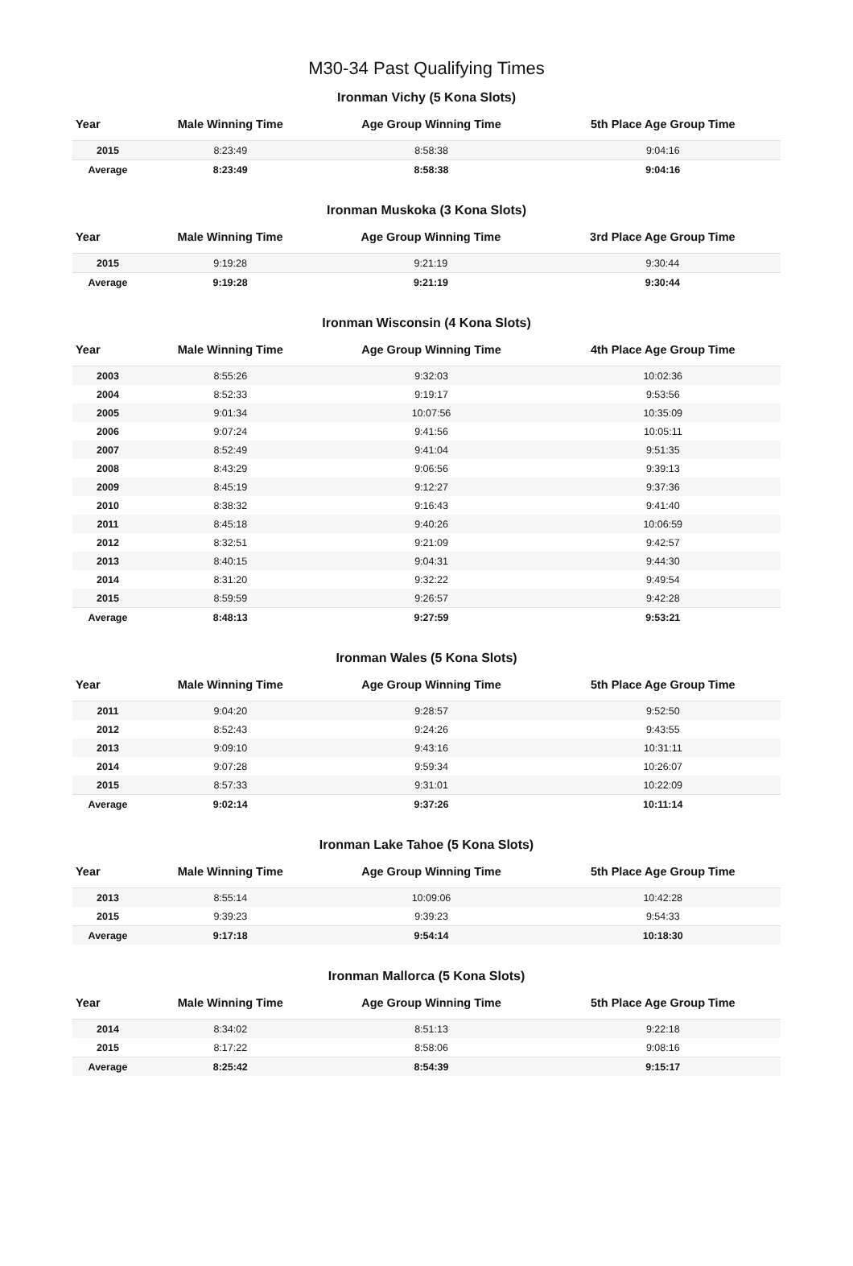M30-34 Past Qualifying Times
Ironman Vichy (5 Kona Slots)
| Year | Male Winning Time | Age Group Winning Time | 5th Place Age Group Time |
| --- | --- | --- | --- |
| 2015 | 8:23:49 | 8:58:38 | 9:04:16 |
| Average | 8:23:49 | 8:58:38 | 9:04:16 |
Ironman Muskoka (3 Kona Slots)
| Year | Male Winning Time | Age Group Winning Time | 3rd Place Age Group Time |
| --- | --- | --- | --- |
| 2015 | 9:19:28 | 9:21:19 | 9:30:44 |
| Average | 9:19:28 | 9:21:19 | 9:30:44 |
Ironman Wisconsin (4 Kona Slots)
| Year | Male Winning Time | Age Group Winning Time | 4th Place Age Group Time |
| --- | --- | --- | --- |
| 2003 | 8:55:26 | 9:32:03 | 10:02:36 |
| 2004 | 8:52:33 | 9:19:17 | 9:53:56 |
| 2005 | 9:01:34 | 10:07:56 | 10:35:09 |
| 2006 | 9:07:24 | 9:41:56 | 10:05:11 |
| 2007 | 8:52:49 | 9:41:04 | 9:51:35 |
| 2008 | 8:43:29 | 9:06:56 | 9:39:13 |
| 2009 | 8:45:19 | 9:12:27 | 9:37:36 |
| 2010 | 8:38:32 | 9:16:43 | 9:41:40 |
| 2011 | 8:45:18 | 9:40:26 | 10:06:59 |
| 2012 | 8:32:51 | 9:21:09 | 9:42:57 |
| 2013 | 8:40:15 | 9:04:31 | 9:44:30 |
| 2014 | 8:31:20 | 9:32:22 | 9:49:54 |
| 2015 | 8:59:59 | 9:26:57 | 9:42:28 |
| Average | 8:48:13 | 9:27:59 | 9:53:21 |
Ironman Wales (5 Kona Slots)
| Year | Male Winning Time | Age Group Winning Time | 5th Place Age Group Time |
| --- | --- | --- | --- |
| 2011 | 9:04:20 | 9:28:57 | 9:52:50 |
| 2012 | 8:52:43 | 9:24:26 | 9:43:55 |
| 2013 | 9:09:10 | 9:43:16 | 10:31:11 |
| 2014 | 9:07:28 | 9:59:34 | 10:26:07 |
| 2015 | 8:57:33 | 9:31:01 | 10:22:09 |
| Average | 9:02:14 | 9:37:26 | 10:11:14 |
Ironman Lake Tahoe (5 Kona Slots)
| Year | Male Winning Time | Age Group Winning Time | 5th Place Age Group Time |
| --- | --- | --- | --- |
| 2013 | 8:55:14 | 10:09:06 | 10:42:28 |
| 2015 | 9:39:23 | 9:39:23 | 9:54:33 |
| Average | 9:17:18 | 9:54:14 | 10:18:30 |
Ironman Mallorca (5 Kona Slots)
| Year | Male Winning Time | Age Group Winning Time | 5th Place Age Group Time |
| --- | --- | --- | --- |
| 2014 | 8:34:02 | 8:51:13 | 9:22:18 |
| 2015 | 8:17:22 | 8:58:06 | 9:08:16 |
| Average | 8:25:42 | 8:54:39 | 9:15:17 |